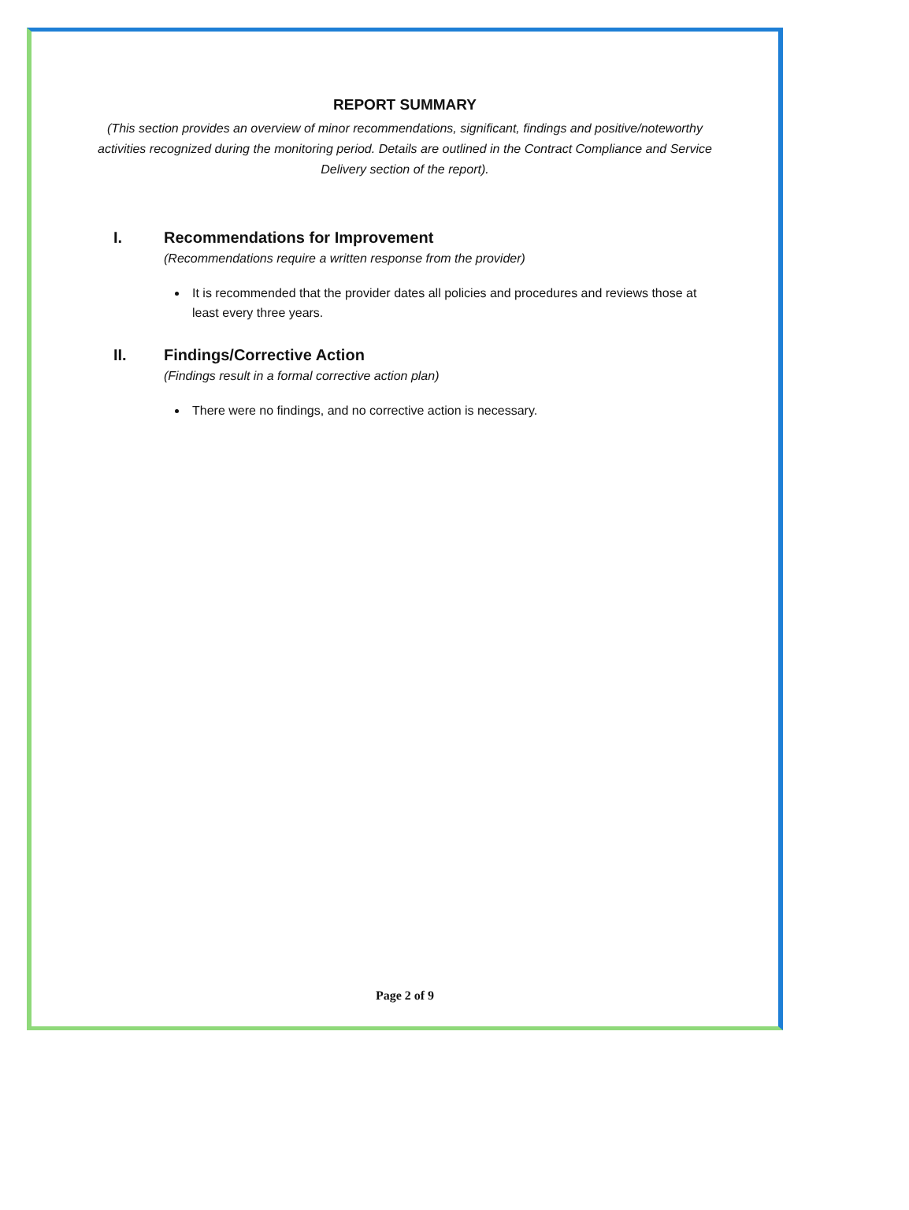REPORT SUMMARY
(This section provides an overview of minor recommendations, significant, findings and positive/noteworthy activities recognized during the monitoring period. Details are outlined in the Contract Compliance and Service Delivery section of the report).
I. Recommendations for Improvement
(Recommendations require a written response from the provider)
It is recommended that the provider dates all policies and procedures and reviews those at least every three years.
II. Findings/Corrective Action
(Findings result in a formal corrective action plan)
There were no findings, and no corrective action is necessary.
Page 2 of 9